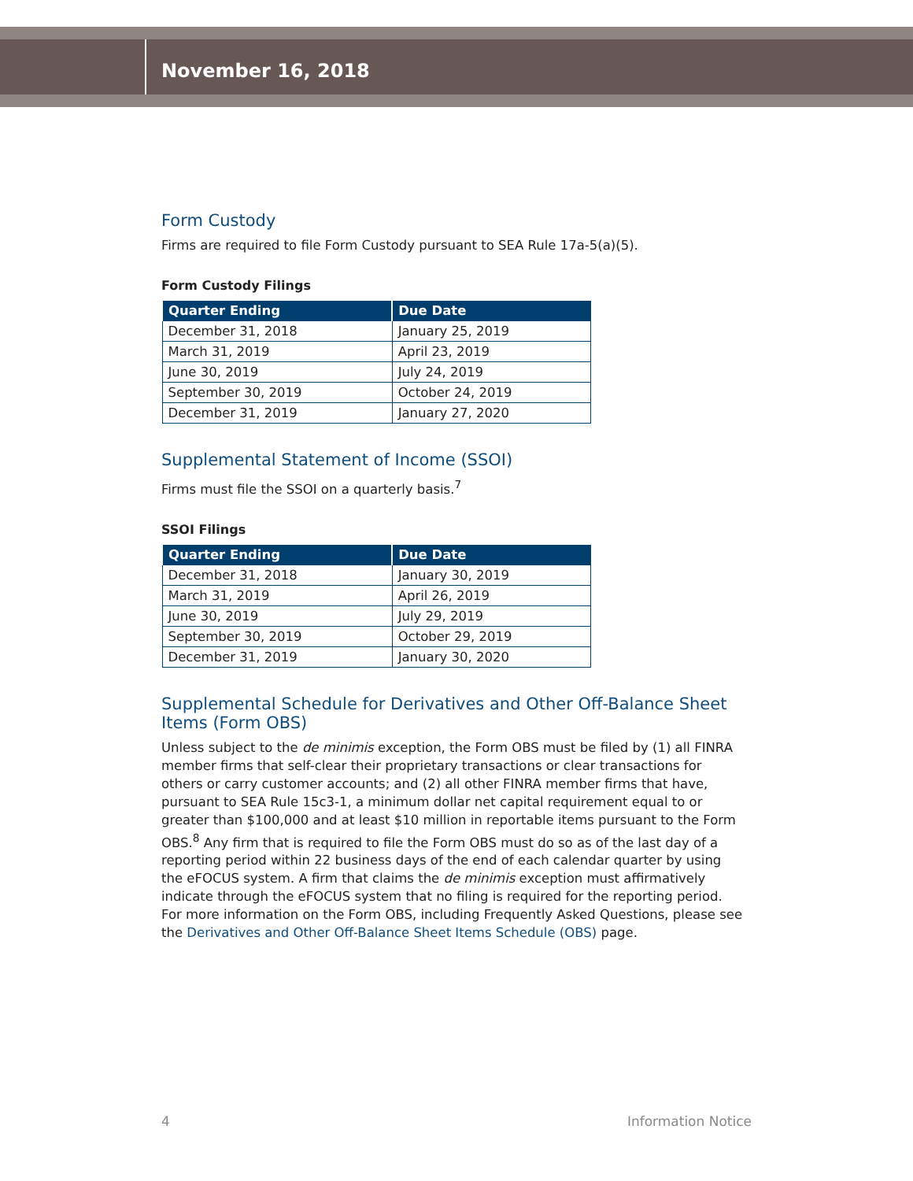November 16, 2018
Form Custody
Firms are required to file Form Custody pursuant to SEA Rule 17a-5(a)(5).
Form Custody Filings
| Quarter Ending | Due Date |
| --- | --- |
| December 31, 2018 | January 25, 2019 |
| March 31, 2019 | April 23, 2019 |
| June 30, 2019 | July 24, 2019 |
| September 30, 2019 | October 24, 2019 |
| December 31, 2019 | January 27, 2020 |
Supplemental Statement of Income (SSOI)
Firms must file the SSOI on a quarterly basis.<sup>7</sup>
SSOI Filings
| Quarter Ending | Due Date |
| --- | --- |
| December 31, 2018 | January 30, 2019 |
| March 31, 2019 | April 26, 2019 |
| June 30, 2019 | July 29, 2019 |
| September 30, 2019 | October 29, 2019 |
| December 31, 2019 | January 30, 2020 |
Supplemental Schedule for Derivatives and Other Off-Balance Sheet Items (Form OBS)
Unless subject to the de minimis exception, the Form OBS must be filed by (1) all FINRA member firms that self-clear their proprietary transactions or clear transactions for others or carry customer accounts; and (2) all other FINRA member firms that have, pursuant to SEA Rule 15c3-1, a minimum dollar net capital requirement equal to or greater than $100,000 and at least $10 million in reportable items pursuant to the Form OBS.<sup>8</sup> Any firm that is required to file the Form OBS must do so as of the last day of a reporting period within 22 business days of the end of each calendar quarter by using the eFOCUS system. A firm that claims the de minimis exception must affirmatively indicate through the eFOCUS system that no filing is required for the reporting period. For more information on the Form OBS, including Frequently Asked Questions, please see the Derivatives and Other Off-Balance Sheet Items Schedule (OBS) page.
4 Information Notice